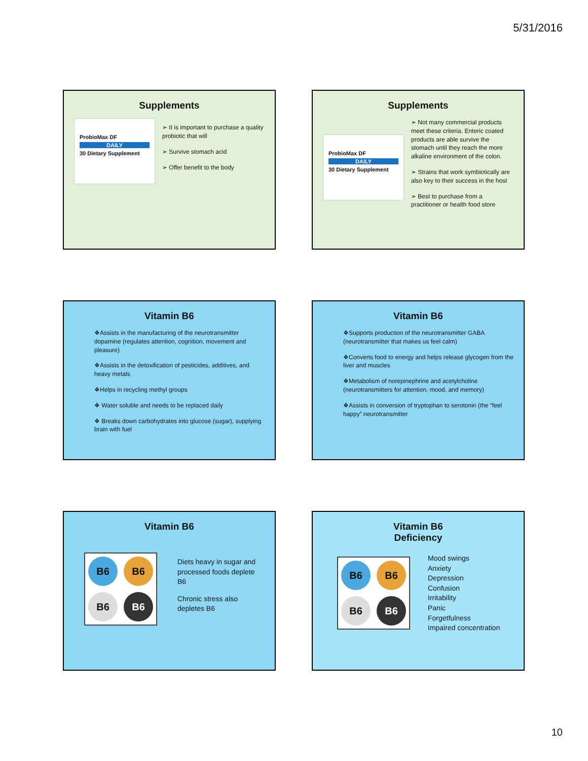5/31/2016
Supplements
ProbioMax DF
DAILY
30 Dietary Supplement
➢ It is important to purchase a quality probiotic that will
➢ Survive stomach acid
➢ Offer benefit to the body
Supplements
ProbioMax DF
DAILY
30 Dietary Supplement
➢ Not many commercial products meet these criteria. Enteric coated products are able survive the stomach until they reach the more alkaline environment of the colon.
➢ Strains that work symbiotically are also key to their success in the host
➢ Best to purchase from a practitioner or health food store
Vitamin B6
❖Assists in the manufacturing of the neurotransmitter dopamine (regulates attention, cognition, movement and pleasure)
❖Assists in the detoxification of pesticides, additives, and heavy metals
❖Helps in recycling methyl groups
❖ Water soluble and needs to be replaced daily
❖ Breaks down carbohydrates into glucose (sugar), supplying brain with fuel
Vitamin B6
❖Supports production of the neurotransmitter GABA (neurotransmitter that makes us feel calm)
❖Converts food to energy and helps release glycogen from the liver and muscles
❖Metabolism of norepinephrine and acetylcholine (neurotransmitters for attention, mood, and memory)
❖Assists in conversion of tryptophan to serotonin (the “feel happy” neurotransmitter
Vitamin B6
B6
B6
B6
B6
Diets heavy in sugar and processed foods deplete B6
Chronic stress also depletes B6
Vitamin B6
Deficiency
B6
B6
B6
B6
Mood swings
Anxiety
Depression
Confusion
Irritability
Panic
Forgetfulness
Impaired concentration
10